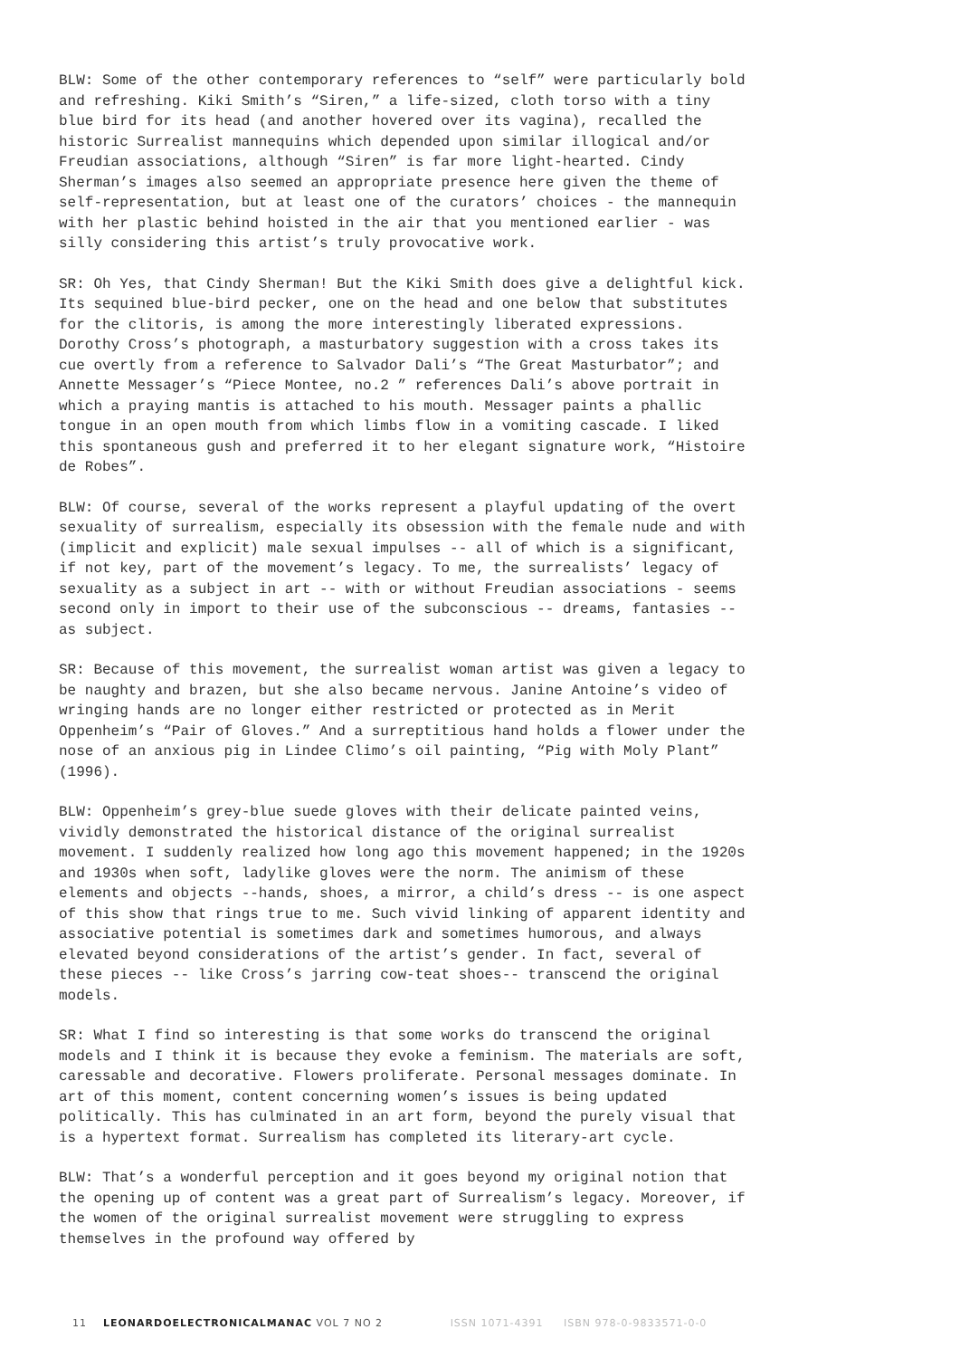BLW: Some of the other contemporary references to “self” were particularly bold and refreshing. Kiki Smith’s “Siren,” a life-sized, cloth torso with a tiny blue bird for its head (and another hovered over its vagina), recalled the historic Surrealist mannequins which depended upon similar illogical and/or Freudian associations, although “Siren” is far more light-hearted. Cindy Sherman’s images also seemed an appropriate presence here given the theme of self-representation, but at least one of the curators’ choices - the mannequin with her plastic behind hoisted in the air that you mentioned earlier - was silly considering this artist’s truly provocative work.
SR: Oh Yes, that Cindy Sherman! But the Kiki Smith does give a delightful kick. Its sequined blue-bird pecker, one on the head and one below that substitutes for the clitoris, is among the more interestingly liberated expressions. Dorothy Cross’s photograph, a masturbatory suggestion with a cross takes its cue overtly from a reference to Salvador Dali’s “The Great Masturbator”; and Annette Messager’s “Piece Montee, no.2 ” references Dali’s above portrait in which a praying mantis is attached to his mouth. Messager paints a phallic tongue in an open mouth from which limbs flow in a vomiting cascade. I liked this spontaneous gush and preferred it to her elegant signature work, “Histoire de Robes”.
BLW: Of course, several of the works represent a playful updating of the overt sexuality of surrealism, especially its obsession with the female nude and with (implicit and explicit) male sexual impulses -- all of which is a significant, if not key, part of the movement’s legacy. To me, the surrealists’ legacy of sexuality as a subject in art -- with or without Freudian associations - seems second only in import to their use of the subconscious -- dreams, fantasies -- as subject.
SR: Because of this movement, the surrealist woman artist was given a legacy to be naughty and brazen, but she also became nervous. Janine Antoine’s video of wringing hands are no longer either restricted or protected as in Merit Oppenheim’s “Pair of Gloves.” And a surreptitious hand holds a flower under the nose of an anxious pig in Lindee Climo’s oil painting, “Pig with Moly Plant” (1996).
BLW: Oppenheim’s grey-blue suede gloves with their delicate painted veins, vividly demonstrated the historical distance of the original surrealist movement. I suddenly realized how long ago this movement happened; in the 1920s and 1930s when soft, ladylike gloves were the norm. The animism of these elements and objects --hands, shoes, a mirror, a child’s dress -- is one aspect of this show that rings true to me. Such vivid linking of apparent identity and associative potential is sometimes dark and sometimes humorous, and always elevated beyond considerations of the artist’s gender. In fact, several of these pieces -- like Cross’s jarring cow-teat shoes-- transcend the original models.
SR: What I find so interesting is that some works do transcend the original models and I think it is because they evoke a feminism. The materials are soft, caressable and decorative. Flowers proliferate. Personal messages dominate. In art of this moment, content concerning women’s issues is being updated politically. This has culminated in an art form, beyond the purely visual that is a hypertext format. Surrealism has completed its literary-art cycle.
BLW: That’s a wonderful perception and it goes beyond my original notion that the opening up of content was a great part of Surrealism’s legacy. Moreover, if the women of the original surrealist movement were struggling to express themselves in the profound way offered by
11 LEONARDOELECTRONICALMANAC VOL 7 NO 2 ISSN 1071-4391 ISBN 978-0-9833571-0-0